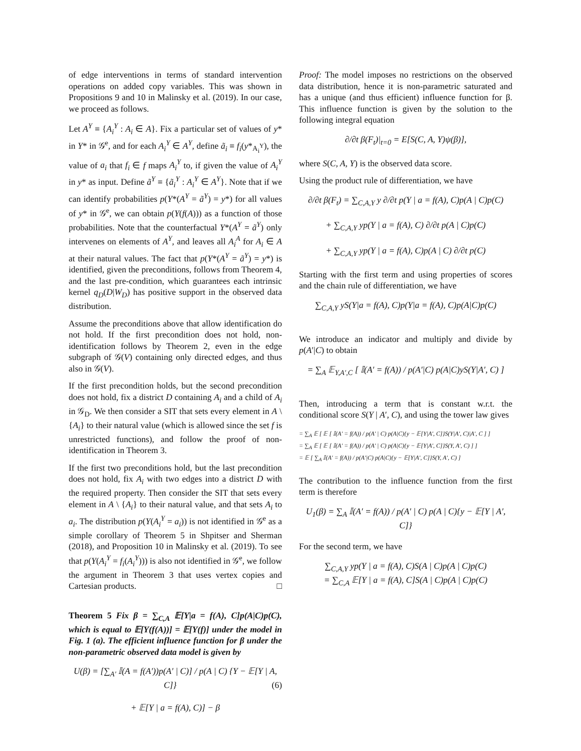of edge interventions in terms of standard intervention operations on added copy variables. This was shown in Propositions 9 and 10 in Malinsky et al. (2019). In our case, we proceed as follows.
Let A<sup>Y</sup> ≡ {A<sub>i</sub><sup>Y</sup> : A<sub>i</sub> ∈ A}. Fix a particular set of values of y* in Y* in 𝒢<sup>e</sup>, and for each A<sub>i</sub><sup>Y</sup> ∈ A<sup>Y</sup>, define ã<sub>i</sub> ≡ f<sub>i</sub>(y*<sub>A<sub>i</sub><sup>Y</sup></sub>), the value of a<sub>i</sub> that f<sub>i</sub> ∈ f maps A<sub>i</sub><sup>Y</sup> to, if given the value of A<sub>i</sub><sup>Y</sup> in y* as input. Define ã<sup>Y</sup> ≡ {ã<sub>i</sub><sup>Y</sup> : A<sub>i</sub><sup>Y</sup> ∈ A<sup>Y</sup>}. Note that if we can identify probabilities p(Y*(A<sup>Y</sup> = ã<sup>Y</sup>) = y*) for all values of y* in 𝒢<sup>e</sup>, we can obtain p(Y(f(A))) as a function of those probabilities. Note that the counterfactual Y*(A<sup>Y</sup> = ã<sup>Y</sup>) only intervenes on elements of A<sup>Y</sup>, and leaves all A<sub>i</sub><sup>A</sup> for A<sub>i</sub> ∈ A at their natural values. The fact that p(Y*(A<sup>Y</sup> = ã<sup>Y</sup>) = y*) is identified, given the preconditions, follows from Theorem 4, and the last pre-condition, which guarantees each intrinsic kernel q<sub>D</sub>(D|W<sub>D</sub>) has positive support in the observed data distribution.
Assume the preconditions above that allow identification do not hold. If the first precondition does not hold, non-identification follows by Theorem 2, even in the edge subgraph of 𝒢(V) containing only directed edges, and thus also in 𝒢(V).
If the first precondition holds, but the second precondition does not hold, fix a district D containing A<sub>i</sub> and a child of A<sub>i</sub> in 𝒢<sub>D</sub>. We then consider a SIT that sets every element in A \ {A<sub>i</sub>} to their natural value (which is allowed since the set f is unrestricted functions), and follow the proof of non-identification in Theorem 3.
If the first two preconditions hold, but the last precondition does not hold, fix A<sub>i</sub> with two edges into a district D with the required property. Then consider the SIT that sets every element in A \ {A<sub>i</sub>} to their natural value, and that sets A<sub>i</sub> to a<sub>i</sub>. The distribution p(Y(A<sub>i</sub><sup>Y</sup> = a<sub>i</sub>)) is not identified in 𝒢<sup>e</sup> as a simple corollary of Theorem 5 in Shpitser and Sherman (2018), and Proposition 10 in Malinsky et al. (2019). To see that p(Y(A<sub>i</sub><sup>Y</sup> = f<sub>i</sub>(A<sub>i</sub><sup>Y</sup>))) is also not identified in 𝒢<sup>e</sup>, we follow the argument in Theorem 3 that uses vertex copies and Cartesian products. □
Theorem 5 Fix β = ∑<sub>C,A</sub> 𝔼[Y|a = f(A), C]p(A|C)p(C), which is equal to 𝔼[Y(f(A))] = 𝔼[Y(f)] under the model in Fig. 1 (a). The efficient influence function for β under the non-parametric observed data model is given by
U(β) = [∑<sub>A′</sub> 𝕀(A = f(A′))p(A′ | C)] / p(A | C) {Y − 𝔼[Y | A, C]} (6)
+ 𝔼[Y | a = f(A), C)] − β
Proof: The model imposes no restrictions on the observed data distribution, hence it is non-parametric saturated and has a unique (and thus efficient) influence function for β. This influence function is given by the solution to the following integral equation
∂/∂t β(F<sub>t</sub>)|<sub>t=0</sub> = E[S(C, A, Y)ψ(β)],
where S(C, A, Y) is the observed data score.
Using the product rule of differentiation, we have
∂/∂t β(F<sub>t</sub>) = ∑<sub>C,A,Y</sub> y ∂/∂t p(Y | a = f(A), C)p(A | C)p(C)
+ ∑<sub>C,A,Y</sub> yp(Y | a = f(A), C) ∂/∂t p(A | C)p(C)
+ ∑<sub>C,A,Y</sub> yp(Y | a = f(A), C)p(A | C) ∂/∂t p(C)
Starting with the first term and using properties of scores and the chain rule of differentiation, we have
∑<sub>C,A,Y</sub> yS(Y|a = f(A), C)p(Y|a = f(A), C)p(A|C)p(C)
We introduce an indicator and multiply and divide by p(A′|C) to obtain
= ∑<sub>A</sub> 𝔼<sub>Y,A′,C</sub> [ 𝕀(A′ = f(A)) / p(A′|C) p(A|C)yS(Y|A′, C) ]
Then, introducing a term that is constant w.r.t. the conditional score S(Y | A′, C), and using the tower law gives
= ∑<sub>A</sub> 𝔼 [ 𝔼 [ 𝕀(A′ = f(A)) / p(A′ | C) p(A|C){y − 𝔼[Y|A′, C]}S(Y|A′, C)|A′, C ] ]
= ∑<sub>A</sub> 𝔼 [ 𝔼 [ 𝕀(A′ = f(A)) / p(A′ | C) p(A|C){y − 𝔼[Y|A′, C]}S(Y, A′, C) ] ]
= 𝔼 [ ∑<sub>A</sub> 𝕀(A′ = f(A)) / p(A′|C) p(A|C){y − 𝔼[Y|A′, C]}S(Y, A′, C) ]
The contribution to the influence function from the first term is therefore
U<sub>1</sub>(β) = ∑<sub>A</sub> 𝕀(A′ = f(A)) / p(A′ | C) p(A | C){y − 𝔼[Y | A′, C]}
For the second term, we have
∑<sub>C,A,Y</sub> yp(Y | a = f(A), C)S(A | C)p(A | C)p(C)
= ∑<sub>C,A</sub> 𝔼[Y | a = f(A), C]S(A | C)p(A | C)p(C)